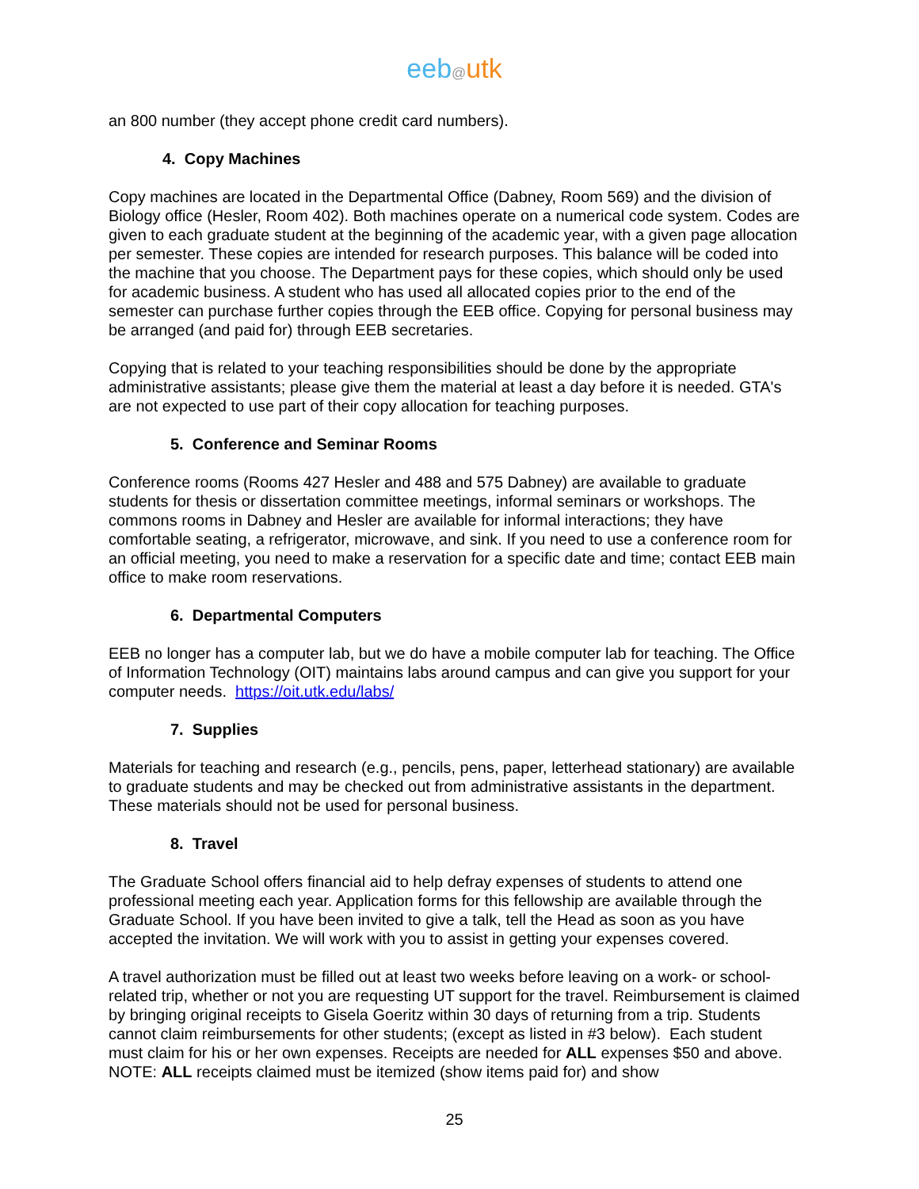eeb@utk
an 800 number (they accept phone credit card numbers).
4. Copy Machines
Copy machines are located in the Departmental Office (Dabney, Room 569) and the division of Biology office (Hesler, Room 402). Both machines operate on a numerical code system. Codes are given to each graduate student at the beginning of the academic year, with a given page allocation per semester. These copies are intended for research purposes. This balance will be coded into the machine that you choose. The Department pays for these copies, which should only be used for academic business. A student who has used all allocated copies prior to the end of the semester can purchase further copies through the EEB office. Copying for personal business may be arranged (and paid for) through EEB secretaries.
Copying that is related to your teaching responsibilities should be done by the appropriate administrative assistants; please give them the material at least a day before it is needed. GTA's are not expected to use part of their copy allocation for teaching purposes.
5. Conference and Seminar Rooms
Conference rooms (Rooms 427 Hesler and 488 and 575 Dabney) are available to graduate students for thesis or dissertation committee meetings, informal seminars or workshops. The commons rooms in Dabney and Hesler are available for informal interactions; they have comfortable seating, a refrigerator, microwave, and sink. If you need to use a conference room for an official meeting, you need to make a reservation for a specific date and time; contact EEB main office to make room reservations.
6. Departmental Computers
EEB no longer has a computer lab, but we do have a mobile computer lab for teaching. The Office of Information Technology (OIT) maintains labs around campus and can give you support for your computer needs. https://oit.utk.edu/labs/
7. Supplies
Materials for teaching and research (e.g., pencils, pens, paper, letterhead stationary) are available to graduate students and may be checked out from administrative assistants in the department. These materials should not be used for personal business.
8. Travel
The Graduate School offers financial aid to help defray expenses of students to attend one professional meeting each year. Application forms for this fellowship are available through the Graduate School. If you have been invited to give a talk, tell the Head as soon as you have accepted the invitation. We will work with you to assist in getting your expenses covered.
A travel authorization must be filled out at least two weeks before leaving on a work- or school-related trip, whether or not you are requesting UT support for the travel. Reimbursement is claimed by bringing original receipts to Gisela Goeritz within 30 days of returning from a trip. Students cannot claim reimbursements for other students; (except as listed in #3 below). Each student must claim for his or her own expenses. Receipts are needed for ALL expenses $50 and above. NOTE: ALL receipts claimed must be itemized (show items paid for) and show
25